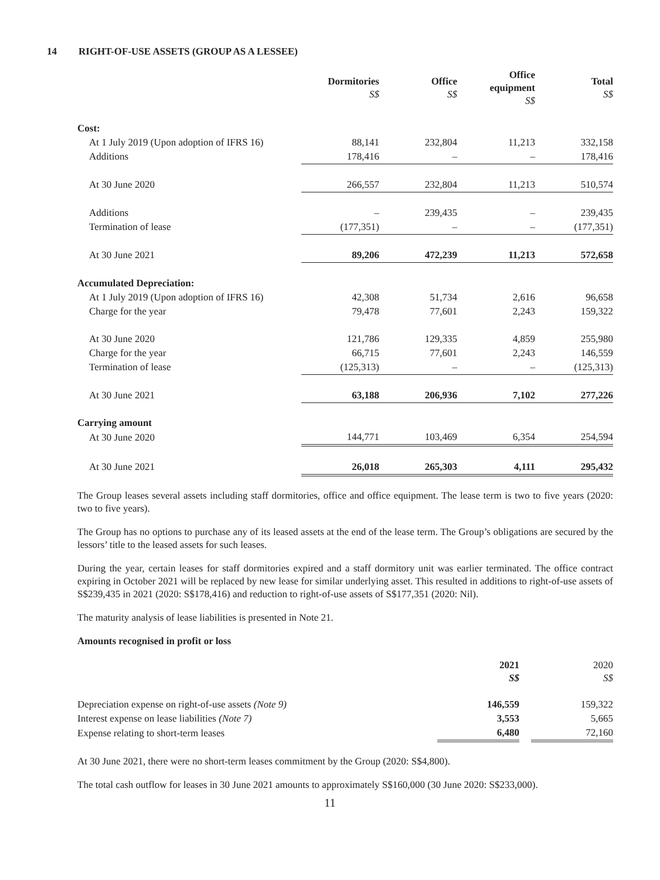14 RIGHT-OF-USE ASSETS (GROUP AS A LESSEE)
| | Dormitories S$ | Office S$ | Office equipment S$ | Total S$ |
| --- | --- | --- | --- | --- |
| Cost: | | | | |
| At 1 July 2019 (Upon adoption of IFRS 16) | 88,141 | 232,804 | 11,213 | 332,158 |
| Additions | 178,416 | – | – | 178,416 |
| At 30 June 2020 | 266,557 | 232,804 | 11,213 | 510,574 |
| Additions | – | 239,435 | – | 239,435 |
| Termination of lease | (177,351) | – | – | (177,351) |
| At 30 June 2021 | 89,206 | 472,239 | 11,213 | 572,658 |
| Accumulated Depreciation: | | | | |
| At 1 July 2019 (Upon adoption of IFRS 16) | 42,308 | 51,734 | 2,616 | 96,658 |
| Charge for the year | 79,478 | 77,601 | 2,243 | 159,322 |
| At 30 June 2020 | 121,786 | 129,335 | 4,859 | 255,980 |
| Charge for the year | 66,715 | 77,601 | 2,243 | 146,559 |
| Termination of lease | (125,313) | – | – | (125,313) |
| At 30 June 2021 | 63,188 | 206,936 | 7,102 | 277,226 |
| Carrying amount | | | | |
| At 30 June 2020 | 144,771 | 103,469 | 6,354 | 254,594 |
| At 30 June 2021 | 26,018 | 265,303 | 4,111 | 295,432 |
The Group leases several assets including staff dormitories, office and office equipment. The lease term is two to five years (2020: two to five years).
The Group has no options to purchase any of its leased assets at the end of the lease term. The Group’s obligations are secured by the lessors’ title to the leased assets for such leases.
During the year, certain leases for staff dormitories expired and a staff dormitory unit was earlier terminated. The office contract expiring in October 2021 will be replaced by new lease for similar underlying asset. This resulted in additions to right-of-use assets of S$239,435 in 2021 (2020: S$178,416) and reduction to right-of-use assets of S$177,351 (2020: Nil).
The maturity analysis of lease liabilities is presented in Note 21.
Amounts recognised in profit or loss
| | 2021 S$ | | 2020 S$ |
| Depreciation expense on right-of-use assets (Note 9) | 146,559 | | 159,322 |
| Interest expense on lease liabilities (Note 7) | 3,553 | | 5,665 |
| Expense relating to short-term leases | 6,480 | | 72,160 |
At 30 June 2021, there were no short-term leases commitment by the Group (2020: S$4,800).
The total cash outflow for leases in 30 June 2021 amounts to approximately S$160,000 (30 June 2020: S$233,000).
11